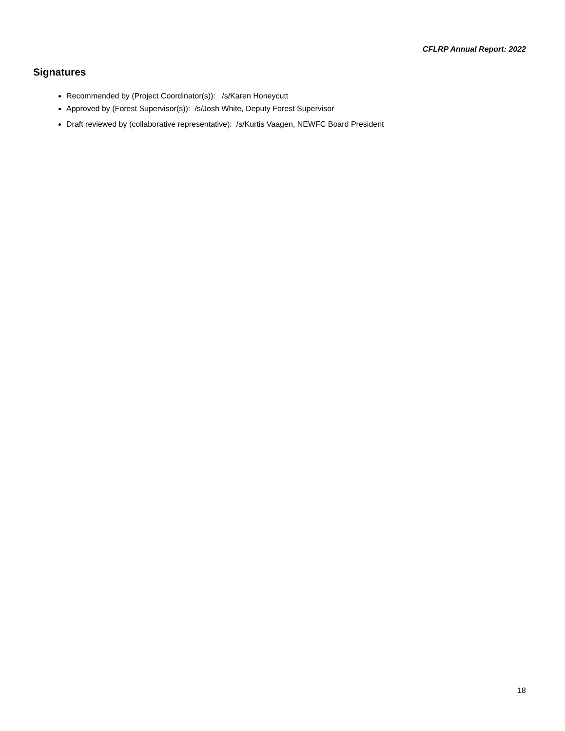CFLRP Annual Report: 2022
Signatures
Recommended by (Project Coordinator(s)): /s/Karen Honeycutt
Approved by (Forest Supervisor(s)): /s/Josh White, Deputy Forest Supervisor
Draft reviewed by (collaborative representative): /s/Kurtis Vaagen, NEWFC Board President
18